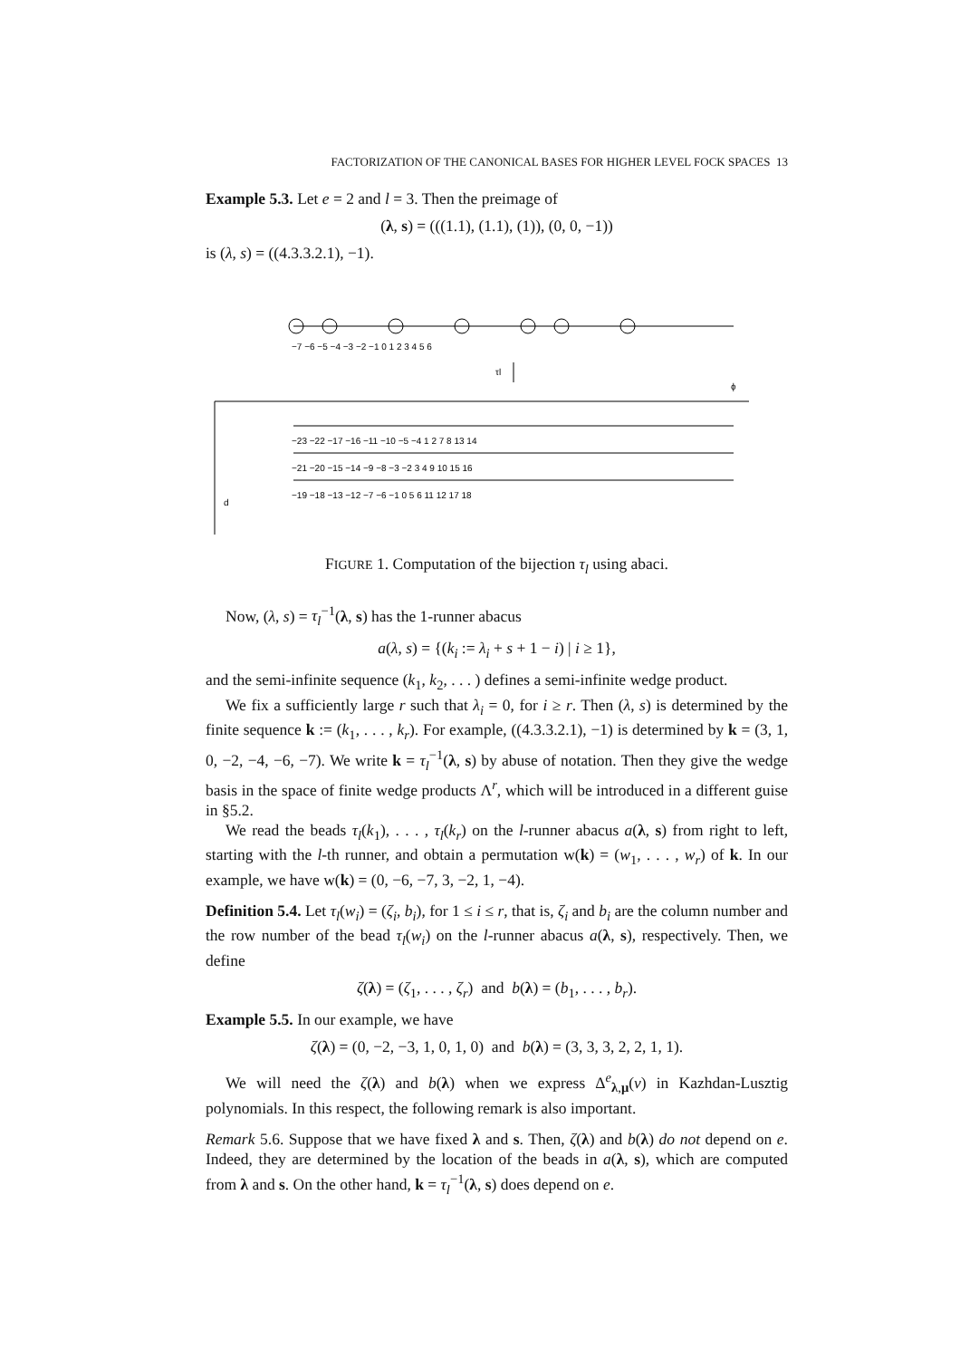FACTORIZATION OF THE CANONICAL BASES FOR HIGHER LEVEL FOCK SPACES 13
Example 5.3. Let e = 2 and l = 3. Then the preimage of
(λ, s) = (((1.1), (1.1), (1)), (0, 0, −1))
is (λ, s) = ((4.3.3.2.1), −1).
−7 −6 −5 −4 −3 −2 −1 0 1 2 3 4 5 6
τl
ϕ
d
−23 −22 −17 −16 −11 −10 −5 −4 1 2 7 8 13 14
−21 −20 −15 −14 −9 −8 −3 −2 3 4 9 10 15 16
−19 −18 −13 −12 −7 −6 −1 0 5 6 11 12 17 18
FIGURE 1. Computation of the bijection τ<sub>l</sub> using abaci.
Now, (λ, s) = τ<sub>l</sub><sup>−1</sup>(λ, s) has the 1-runner abacus
a(λ, s) = {(k<sub>i</sub> := λ<sub>i</sub> + s + 1 − i) | i ≥ 1},
and the semi-infinite sequence (k<sub>1</sub>, k<sub>2</sub>, . . . ) defines a semi-infinite wedge product.
We fix a sufficiently large r such that λ<sub>i</sub> = 0, for i ≥ r. Then (λ, s) is determined by the finite sequence k := (k<sub>1</sub>, . . . , k<sub>r</sub>). For example, ((4.3.3.2.1), −1) is determined by k = (3, 1, 0, −2, −4, −6, −7). We write k = τ<sub>l</sub><sup>−1</sup>(λ, s) by abuse of notation. Then they give the wedge basis in the space of finite wedge products Λ<sup>r</sup>, which will be introduced in a different guise in §5.2.
We read the beads τ<sub>l</sub>(k<sub>1</sub>), . . . , τ<sub>l</sub>(k<sub>r</sub>) on the l-runner abacus a(λ, s) from right to left, starting with the l-th runner, and obtain a permutation w(k) = (w<sub>1</sub>, . . . , w<sub>r</sub>) of k. In our example, we have w(k) = (0, −6, −7, 3, −2, 1, −4).
Definition 5.4. Let τ<sub>l</sub>(w<sub>i</sub>) = (ζ<sub>i</sub>, b<sub>i</sub>), for 1 ≤ i ≤ r, that is, ζ<sub>i</sub> and b<sub>i</sub> are the column number and the row number of the bead τ<sub>l</sub>(w<sub>i</sub>) on the l-runner abacus a(λ, s), respectively. Then, we define
ζ(λ) = (ζ<sub>1</sub>, . . . , ζ<sub>r</sub>) and b(λ) = (b<sub>1</sub>, . . . , b<sub>r</sub>).
Example 5.5. In our example, we have
ζ(λ) = (0, −2, −3, 1, 0, 1, 0) and b(λ) = (3, 3, 3, 2, 2, 1, 1).
We will need the ζ(λ) and b(λ) when we express Δ<sup>e</sup><sub>λ,μ</sub>(v) in Kazhdan-Lusztig polynomials. In this respect, the following remark is also important.
Remark 5.6. Suppose that we have fixed λ and s. Then, ζ(λ) and b(λ) do not depend on e. Indeed, they are determined by the location of the beads in a(λ, s), which are computed from λ and s. On the other hand, k = τ<sub>l</sub><sup>−1</sup>(λ, s) does depend on e.